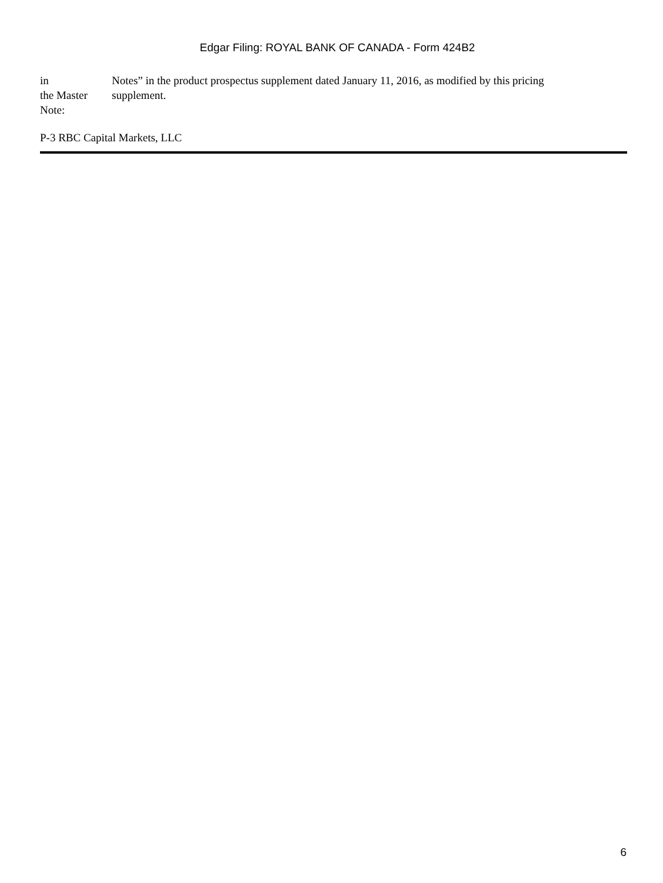Edgar Filing: ROYAL BANK OF CANADA - Form 424B2
in
the Master
Note:
Notes” in the product prospectus supplement dated January 11, 2016, as modified by this pricing supplement.
P-3 RBC Capital Markets, LLC
6